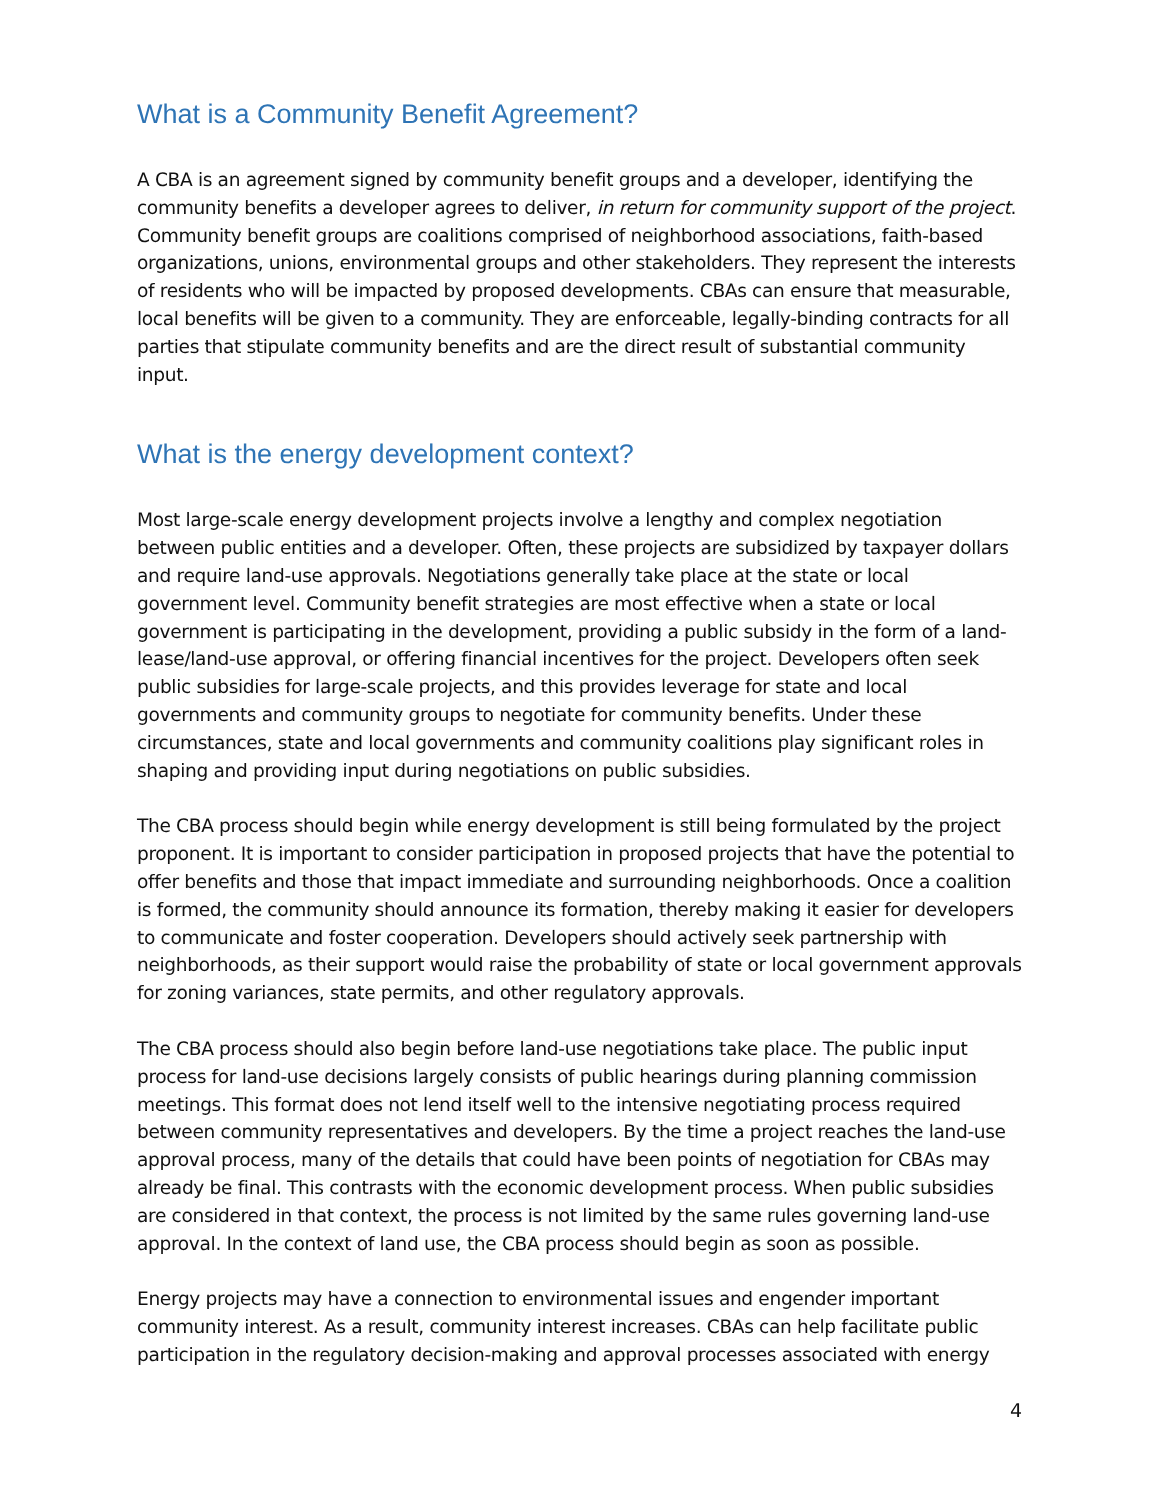What is a Community Benefit Agreement?
A CBA is an agreement signed by community benefit groups and a developer, identifying the community benefits a developer agrees to deliver, in return for community support of the project. Community benefit groups are coalitions comprised of neighborhood associations, faith-based organizations, unions, environmental groups and other stakeholders. They represent the interests of residents who will be impacted by proposed developments. CBAs can ensure that measurable, local benefits will be given to a community. They are enforceable, legally-binding contracts for all parties that stipulate community benefits and are the direct result of substantial community input.
What is the energy development context?
Most large-scale energy development projects involve a lengthy and complex negotiation between public entities and a developer. Often, these projects are subsidized by taxpayer dollars and require land-use approvals. Negotiations generally take place at the state or local government level. Community benefit strategies are most effective when a state or local government is participating in the development, providing a public subsidy in the form of a land-lease/land-use approval, or offering financial incentives for the project. Developers often seek public subsidies for large-scale projects, and this provides leverage for state and local governments and community groups to negotiate for community benefits. Under these circumstances, state and local governments and community coalitions play significant roles in shaping and providing input during negotiations on public subsidies.
The CBA process should begin while energy development is still being formulated by the project proponent. It is important to consider participation in proposed projects that have the potential to offer benefits and those that impact immediate and surrounding neighborhoods. Once a coalition is formed, the community should announce its formation, thereby making it easier for developers to communicate and foster cooperation. Developers should actively seek partnership with neighborhoods, as their support would raise the probability of state or local government approvals for zoning variances, state permits, and other regulatory approvals.
The CBA process should also begin before land-use negotiations take place. The public input process for land-use decisions largely consists of public hearings during planning commission meetings. This format does not lend itself well to the intensive negotiating process required between community representatives and developers. By the time a project reaches the land-use approval process, many of the details that could have been points of negotiation for CBAs may already be final. This contrasts with the economic development process. When public subsidies are considered in that context, the process is not limited by the same rules governing land-use approval. In the context of land use, the CBA process should begin as soon as possible.
Energy projects may have a connection to environmental issues and engender important community interest. As a result, community interest increases. CBAs can help facilitate public participation in the regulatory decision-making and approval processes associated with energy
4